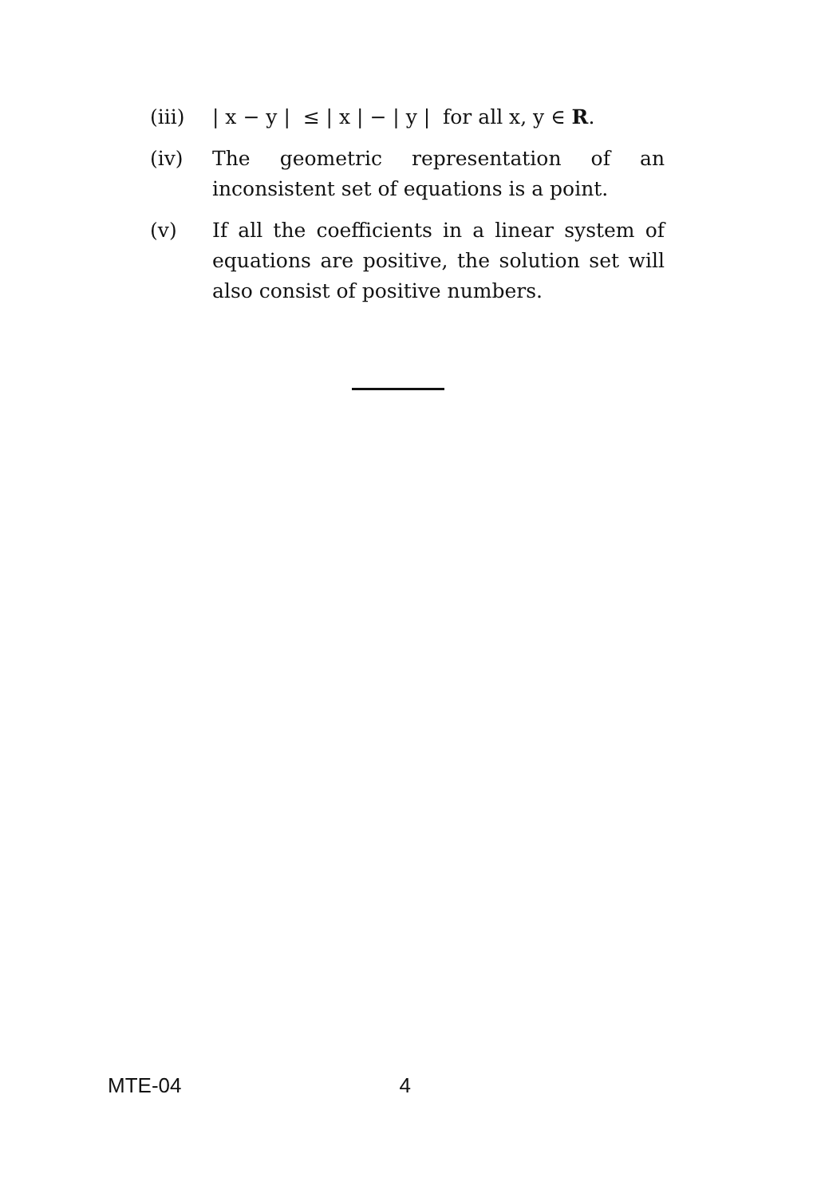(iii) | x − y | ≤ | x | − | y | for all x, y ∈ R.
(iv) The geometric representation of an inconsistent set of equations is a point.
(v) If all the coefficients in a linear system of equations are positive, the solution set will also consist of positive numbers.
MTE-04 4